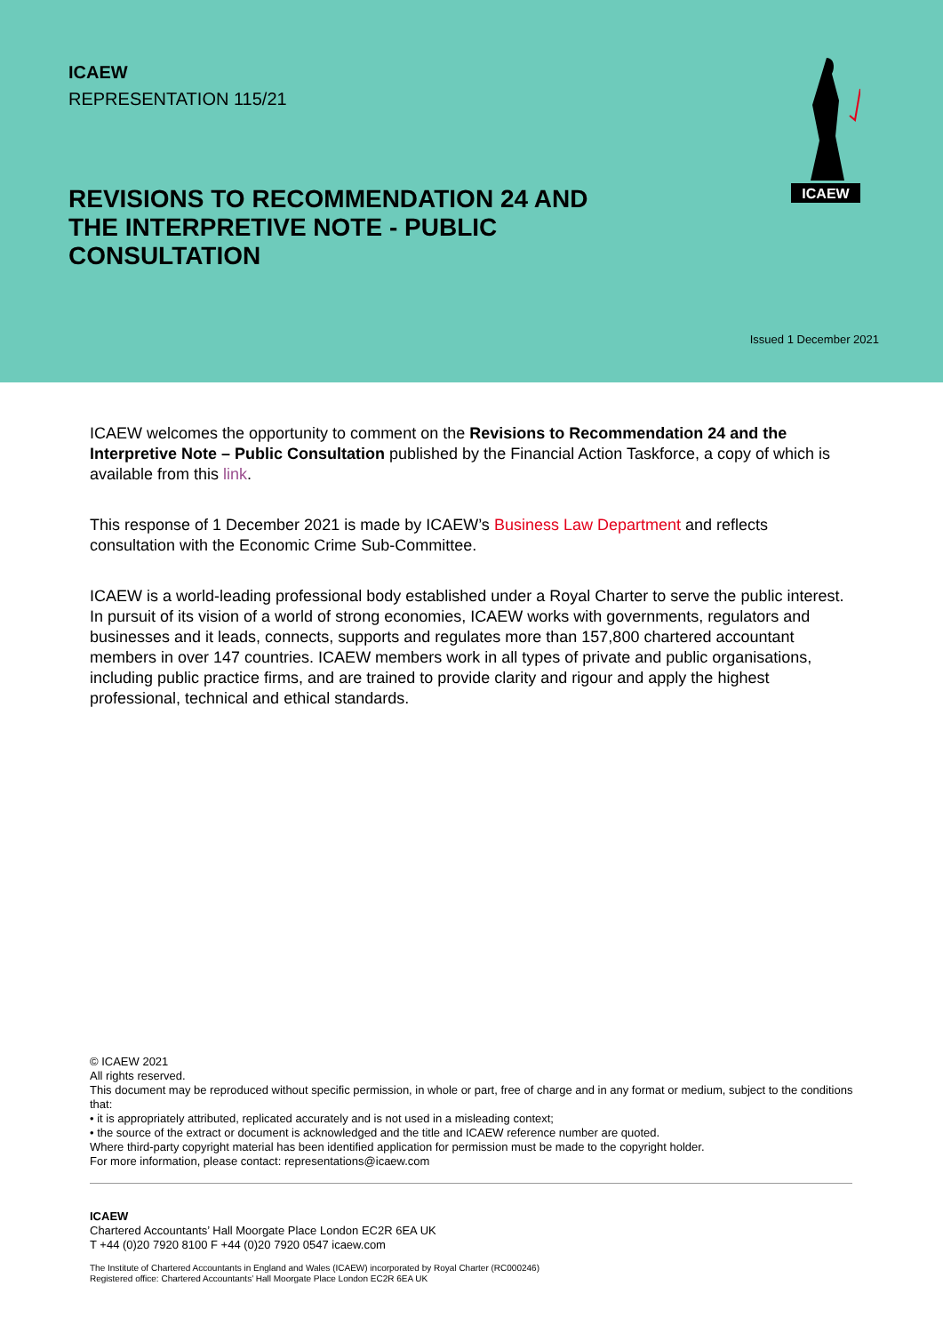ICAEW
REPRESENTATION 115/21
REVISIONS TO RECOMMENDATION 24 AND THE INTERPRETIVE NOTE - PUBLIC CONSULTATION
ICAEW
Issued 1 December 2021
ICAEW welcomes the opportunity to comment on the Revisions to Recommendation 24 and the Interpretive Note – Public Consultation published by the Financial Action Taskforce, a copy of which is available from this link.
This response of 1 December 2021 is made by ICAEW’s Business Law Department and reflects consultation with the Economic Crime Sub-Committee.
ICAEW is a world-leading professional body established under a Royal Charter to serve the public interest. In pursuit of its vision of a world of strong economies, ICAEW works with governments, regulators and businesses and it leads, connects, supports and regulates more than 157,800 chartered accountant members in over 147 countries. ICAEW members work in all types of private and public organisations, including public practice firms, and are trained to provide clarity and rigour and apply the highest professional, technical and ethical standards.
© ICAEW 2021
All rights reserved.
This document may be reproduced without specific permission, in whole or part, free of charge and in any format or medium, subject to the conditions that:
• it is appropriately attributed, replicated accurately and is not used in a misleading context;
• the source of the extract or document is acknowledged and the title and ICAEW reference number are quoted.
Where third-party copyright material has been identified application for permission must be made to the copyright holder.
For more information, please contact: representations@icaew.com
ICAEW
Chartered Accountants’ Hall Moorgate Place London EC2R 6EA UK
T +44 (0)20 7920 8100 F +44 (0)20 7920 0547 icaew.com
The Institute of Chartered Accountants in England and Wales (ICAEW) incorporated by Royal Charter (RC000246)
Registered office: Chartered Accountants’ Hall Moorgate Place London EC2R 6EA UK